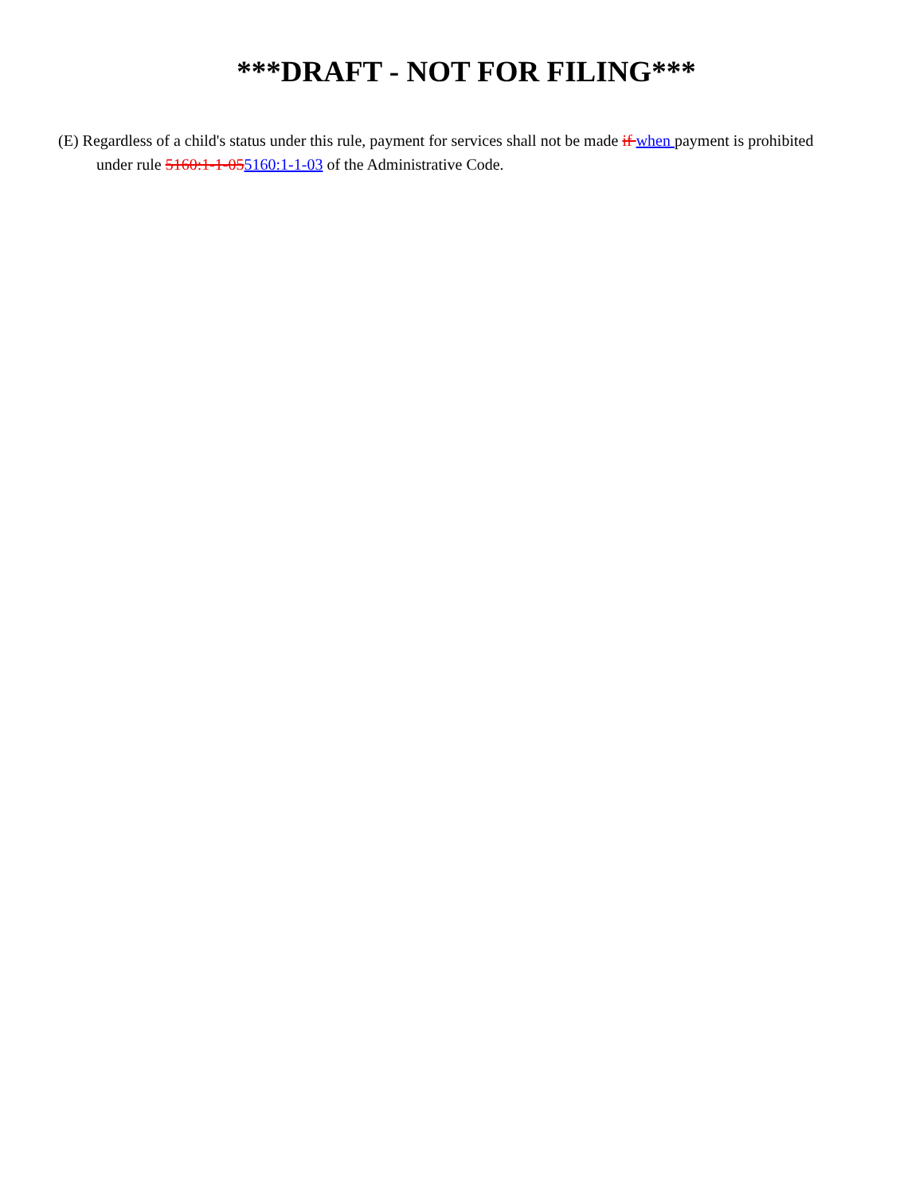***DRAFT - NOT FOR FILING***
(E) Regardless of a child's status under this rule, payment for services shall not be made if when payment is prohibited under rule 5160:1-1-055160:1-1-03 of the Administrative Code.